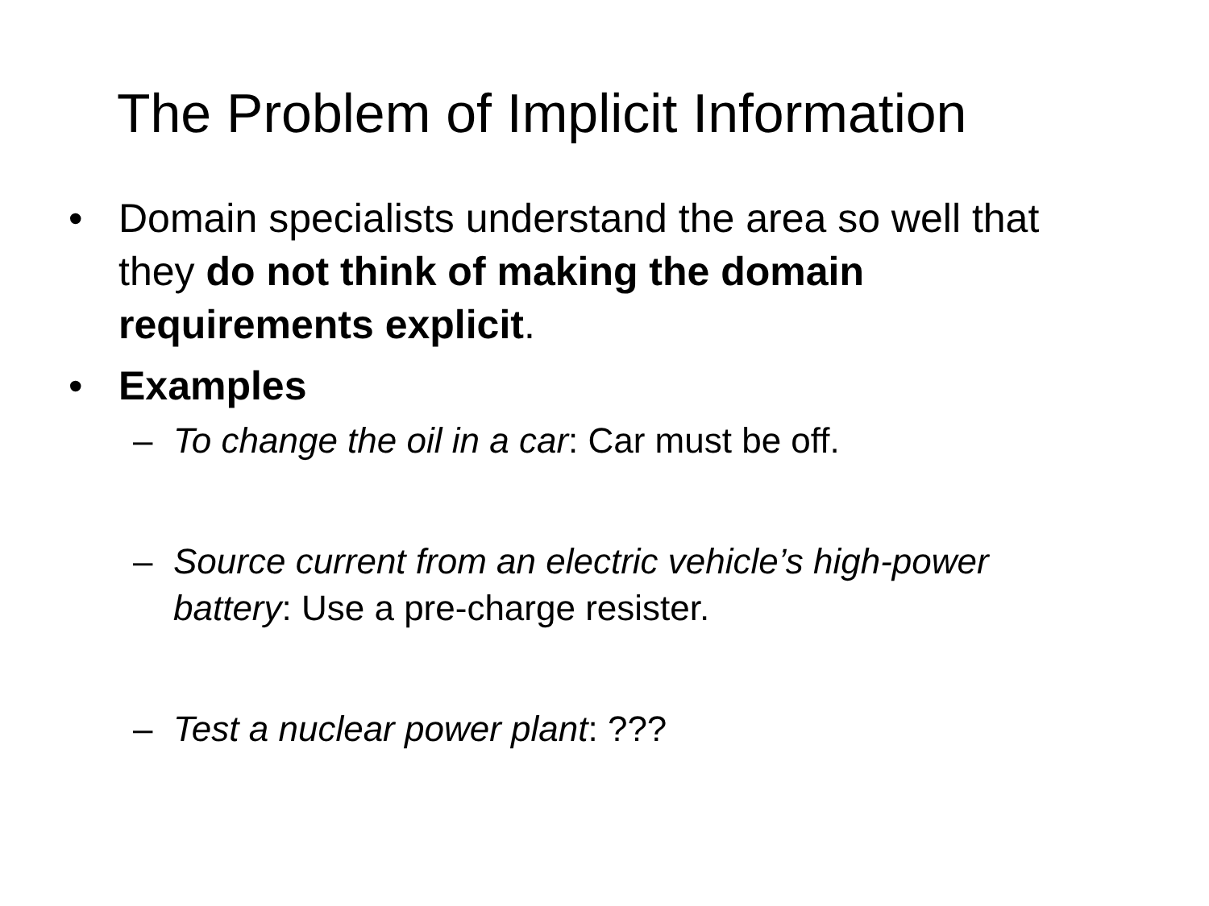The Problem of Implicit Information
• Domain specialists understand the area so well that they do not think of making the domain requirements explicit.
• Examples
– To change the oil in a car: Car must be off.
– Source current from an electric vehicle’s high-power battery: Use a pre-charge resister.
– Test a nuclear power plant: ???